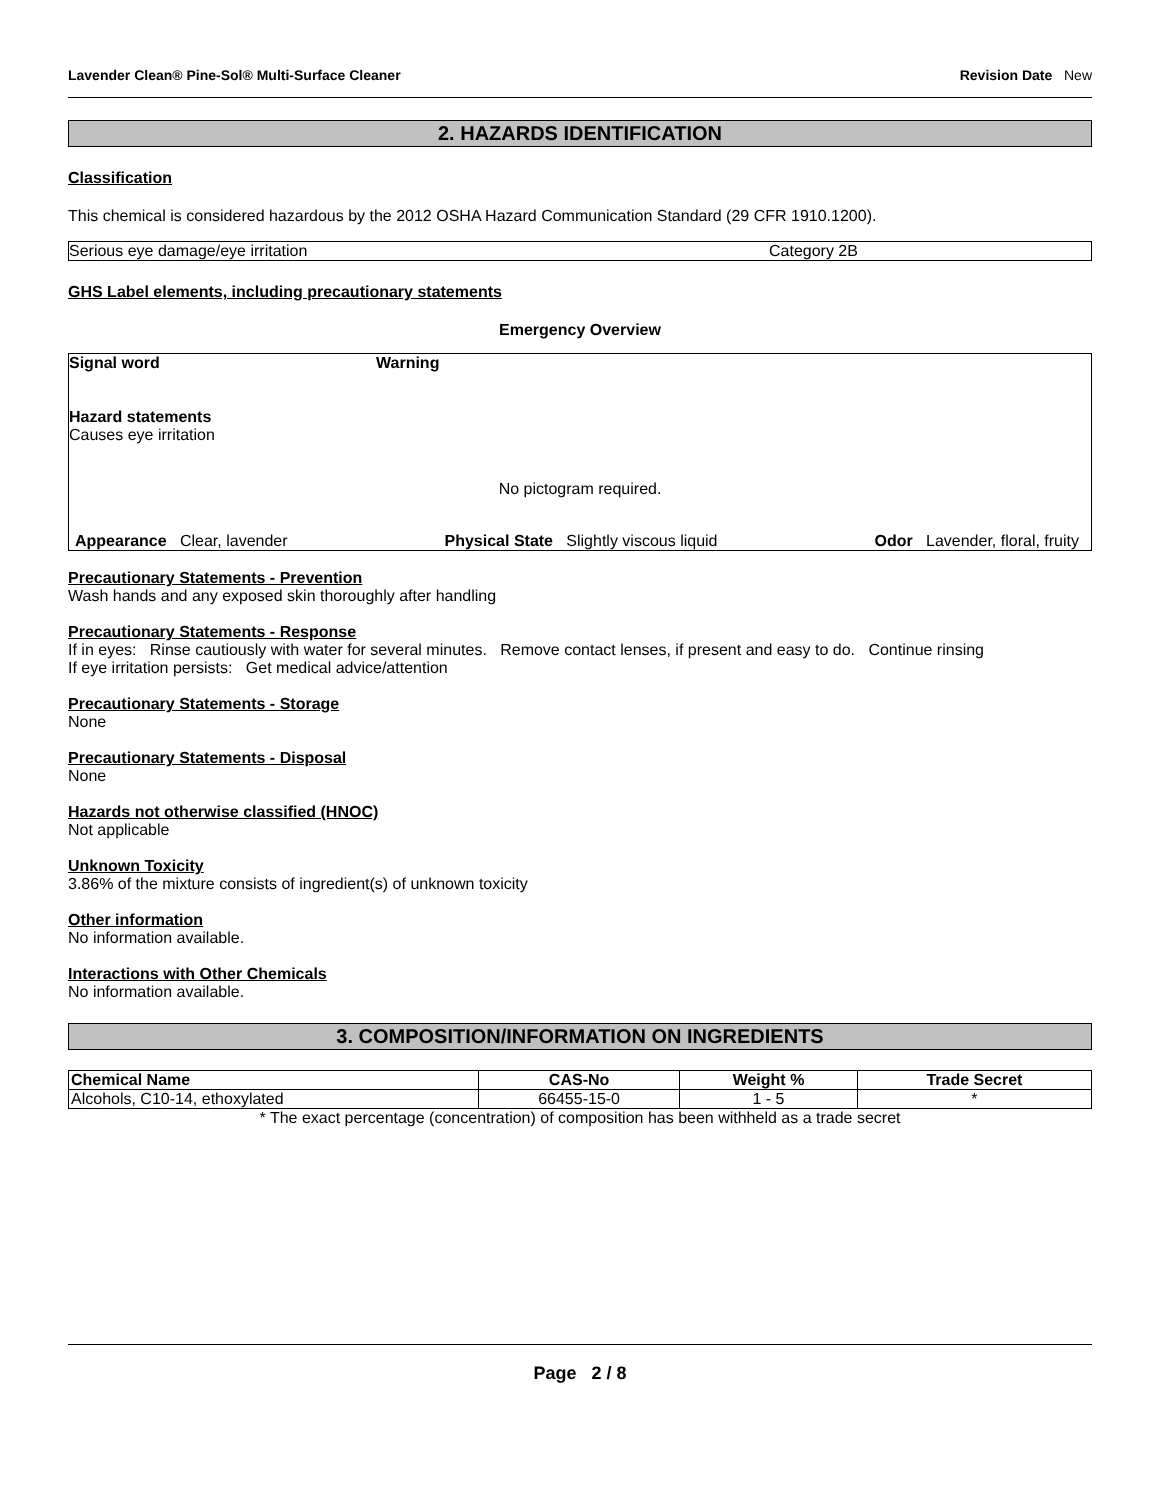Lavender Clean® Pine-Sol® Multi-Surface Cleaner Revision Date New
2. HAZARDS IDENTIFICATION
Classification
This chemical is considered hazardous by the 2012 OSHA Hazard Communication Standard (29 CFR 1910.1200).
| Serious eye damage/eye irritation | Category 2B |
GHS Label elements, including precautionary statements
Emergency Overview
Signal word Warning
Hazard statements
Causes eye irritation
No pictogram required.
Appearance Clear, lavender Physical State Slightly viscous liquid Odor Lavender, floral, fruity
Precautionary Statements - Prevention
Wash hands and any exposed skin thoroughly after handling
Precautionary Statements - Response
If in eyes: Rinse cautiously with water for several minutes. Remove contact lenses, if present and easy to do. Continue rinsing
If eye irritation persists: Get medical advice/attention
Precautionary Statements - Storage
None
Precautionary Statements - Disposal
None
Hazards not otherwise classified (HNOC)
Not applicable
Unknown Toxicity
3.86% of the mixture consists of ingredient(s) of unknown toxicity
Other information
No information available.
Interactions with Other Chemicals
No information available.
3. COMPOSITION/INFORMATION ON INGREDIENTS
| Chemical Name | CAS-No | Weight % | Trade Secret |
| --- | --- | --- | --- |
| Alcohols, C10-14, ethoxylated | 66455-15-0 | 1 - 5 | * |
* The exact percentage (concentration) of composition has been withheld as a trade secret
Page 2 / 8